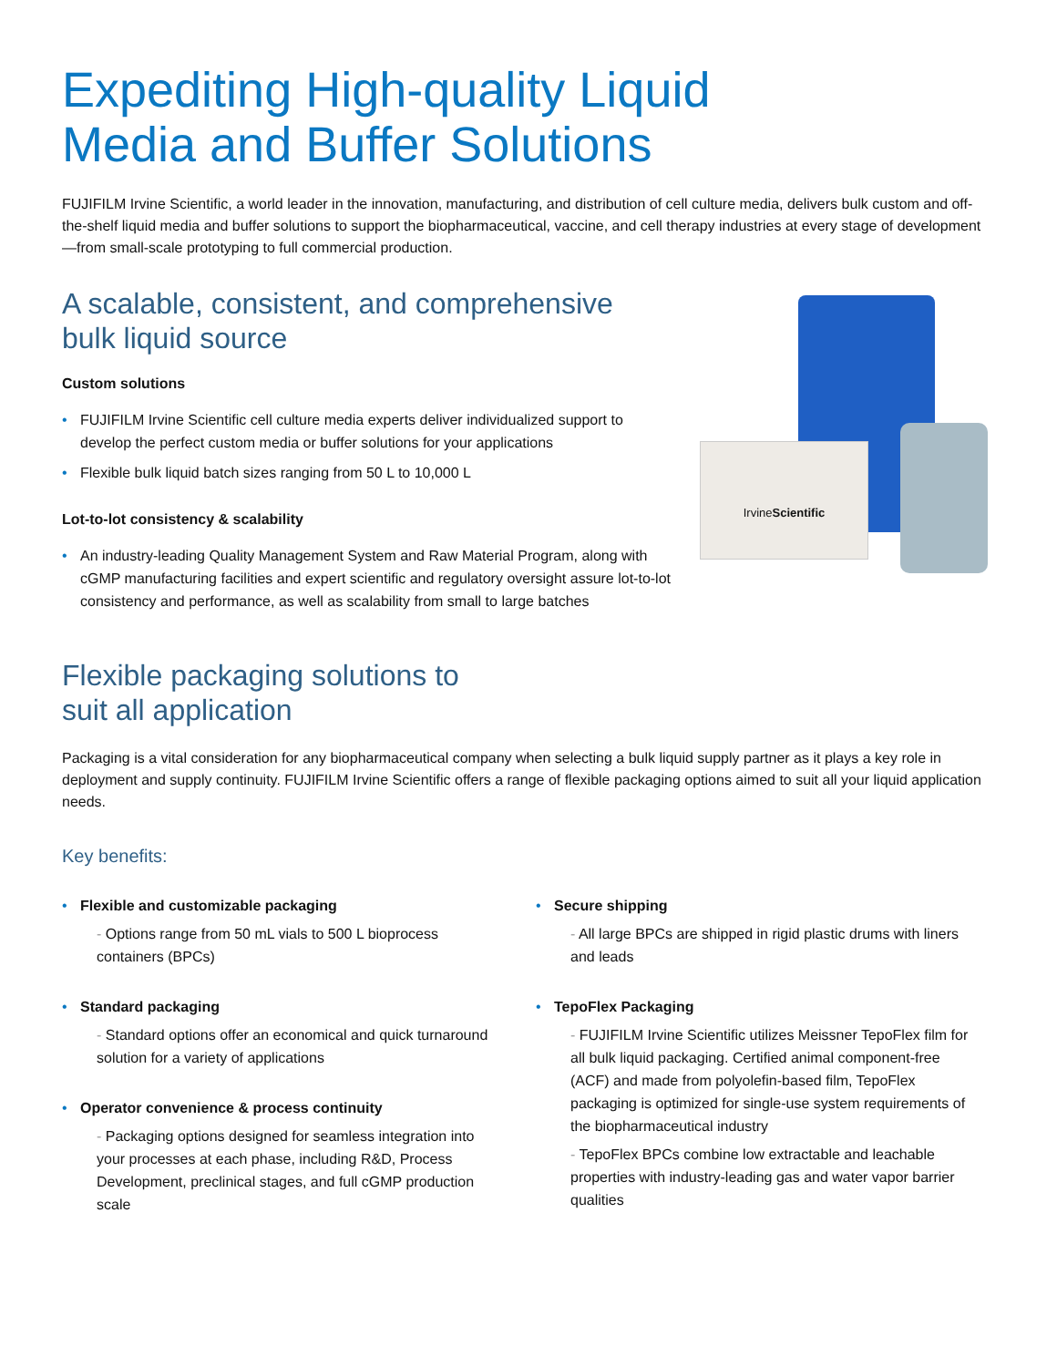Expediting High-quality Liquid
Media and Buffer Solutions
FUJIFILM Irvine Scientific, a world leader in the innovation, manufacturing, and distribution of cell culture media, delivers bulk custom and off-the-shelf liquid media and buffer solutions to support the biopharmaceutical, vaccine, and cell therapy industries at every stage of development—from small-scale prototyping to full commercial production.
A scalable, consistent, and comprehensive
bulk liquid source
Custom solutions
• FUJIFILM Irvine Scientific cell culture media experts deliver individualized support to develop the perfect custom media or buffer solutions for your applications
• Flexible bulk liquid batch sizes ranging from 50 L to 10,000 L
Lot-to-lot consistency & scalability
• An industry-leading Quality Management System and Raw Material Program, along with cGMP manufacturing facilities and expert scientific and regulatory oversight assure lot-to-lot consistency and performance, as well as scalability from small to large batches
IrvineScientific
Flexible packaging solutions to
suit all application
Packaging is a vital consideration for any biopharmaceutical company when selecting a bulk liquid supply partner as it plays a key role in deployment and supply continuity. FUJIFILM Irvine Scientific offers a range of flexible packaging options aimed to suit all your liquid application needs.
Key benefits:
• Flexible and customizable packaging
- Options range from 50 mL vials to 500 L bioprocess containers (BPCs)
• Standard packaging
- Standard options offer an economical and quick turnaround solution for a variety of applications
• Operator convenience & process continuity
- Packaging options designed for seamless integration into your processes at each phase, including R&D, Process Development, preclinical stages, and full cGMP production scale
• Secure shipping
- All large BPCs are shipped in rigid plastic drums with liners and leads
• TepoFlex Packaging
- FUJIFILM Irvine Scientific utilizes Meissner TepoFlex film for all bulk liquid packaging. Certified animal component-free (ACF) and made from polyolefin-based film, TepoFlex packaging is optimized for single-use system requirements of the biopharmaceutical industry
- TepoFlex BPCs combine low extractable and leachable properties with industry-leading gas and water vapor barrier qualities